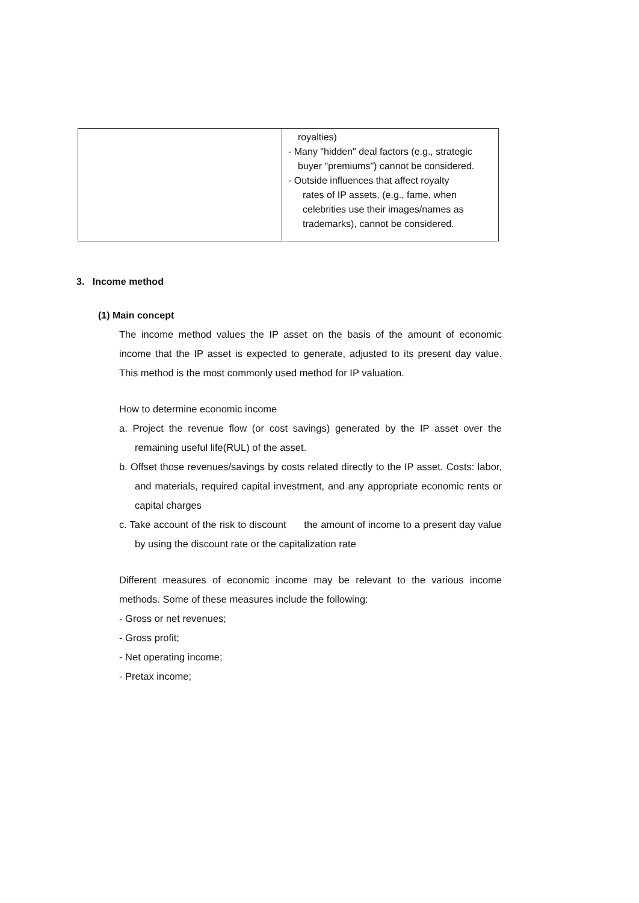| | royalties) - Many "hidden" deal factors (e.g., strategic buyer "premiums") cannot be considered. - Outside influences that affect royalty rates of IP assets, (e.g., fame, when celebrities use their images/names as trademarks), cannot be considered. |
3. Income method
(1) Main concept
The income method values the IP asset on the basis of the amount of economic income that the IP asset is expected to generate, adjusted to its present day value. This method is the most commonly used method for IP valuation.
How to determine economic income
a. Project the revenue flow (or cost savings) generated by the IP asset over the remaining useful life(RUL) of the asset.
b. Offset those revenues/savings by costs related directly to the IP asset. Costs: labor, and materials, required capital investment, and any appropriate economic rents or capital charges
c. Take account of the risk to discount the amount of income to a present day value by using the discount rate or the capitalization rate
Different measures of economic income may be relevant to the various income methods. Some of these measures include the following:
- Gross or net revenues;
- Gross profit;
- Net operating income;
- Pretax income;